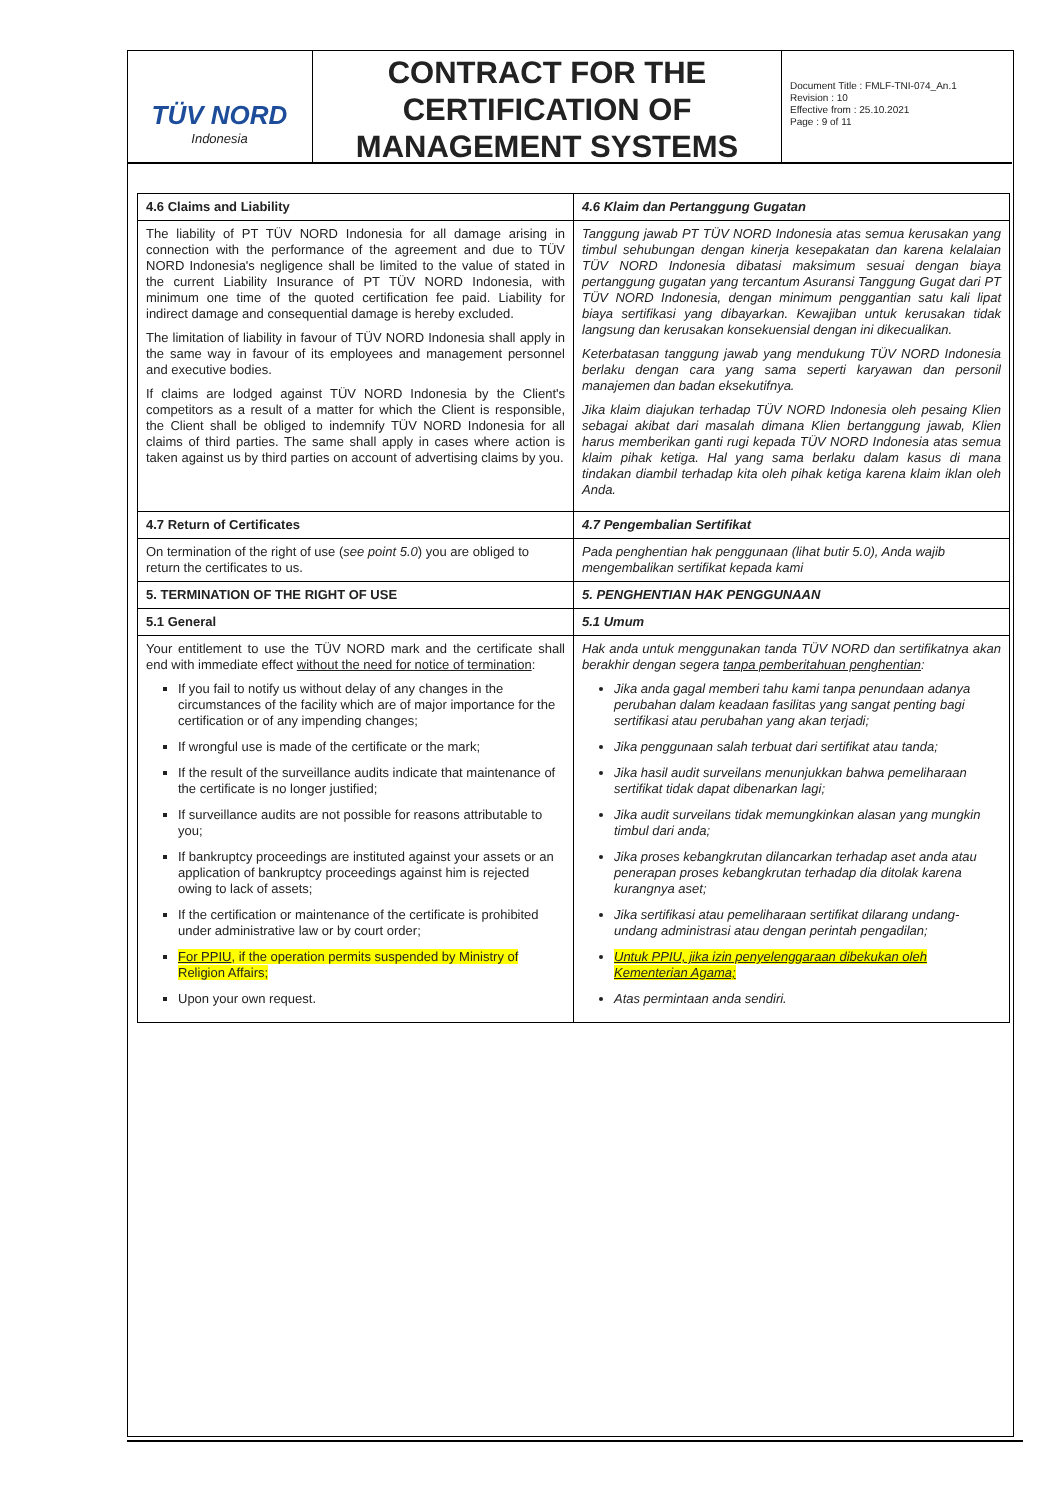TÜV NORD
Indonesia
CONTRACT FOR THE CERTIFICATION OF MANAGEMENT SYSTEMS
Document Title : FMLF-TNI-074_An.1
Revision : 10
Effective from : 25.10.2021
Page : 9 of 11
| 4.6 Claims and Liability | 4.6 Klaim dan Pertanggung Gugatan |
| The liability of PT TÜV NORD Indonesia for all damage arising in connection with the performance of the agreement and due to TÜV NORD Indonesia's negligence shall be limited to the value of stated in the current Liability Insurance of PT TÜV NORD Indonesia, with minimum one time of the quoted certification fee paid. Liability for indirect damage and consequential damage is hereby excluded. The limitation of liability in favour of TÜV NORD Indonesia shall apply in the same way in favour of its employees and management personnel and executive bodies. If claims are lodged against TÜV NORD Indonesia by the Client's competitors as a result of a matter for which the Client is responsible, the Client shall be obliged to indemnify TÜV NORD Indonesia for all claims of third parties. The same shall apply in cases where action is taken against us by third parties on account of advertising claims by you. | Tanggung jawab PT TÜV NORD Indonesia atas semua kerusakan yang timbul sehubungan dengan kinerja kesepakatan dan karena kelalaian TÜV NORD Indonesia dibatasi maksimum sesuai dengan biaya pertanggung gugatan yang tercantum Asuransi Tanggung Gugat dari PT TÜV NORD Indonesia, dengan minimum penggantian satu kali lipat biaya sertifikasi yang dibayarkan. Kewajiban untuk kerusakan tidak langsung dan kerusakan konsekuensial dengan ini dikecualikan. Keterbatasan tanggung jawab yang mendukung TÜV NORD Indonesia berlaku dengan cara yang sama seperti karyawan dan personil manajemen dan badan eksekutifnya. Jika klaim diajukan terhadap TÜV NORD Indonesia oleh pesaing Klien sebagai akibat dari masalah dimana Klien bertanggung jawab, Klien harus memberikan ganti rugi kepada TÜV NORD Indonesia atas semua klaim pihak ketiga. Hal yang sama berlaku dalam kasus di mana tindakan diambil terhadap kita oleh pihak ketiga karena klaim iklan oleh Anda. |
| 4.7 Return of Certificates | 4.7 Pengembalian Sertifikat |
| On termination of the right of use ( see point 5.0 ) you are obliged to return the certificates to us. | Pada penghentian hak penggunaan (lihat butir 5.0), Anda wajib mengembalikan sertifikat kepada kami |
| 5. TERMINATION OF THE RIGHT OF USE | 5. PENGHENTIAN HAK PENGGUNAAN |
| 5.1 General | 5.1 Umum |
| Your entitlement to use the TÜV NORD mark and the certificate shall end with immediate effect without the need for notice of termination : If you fail to notify us without delay of any changes in the circumstances of the facility which are of major importance for the certification or of any impending changes; If wrongful use is made of the certificate or the mark; If the result of the surveillance audits indicate that maintenance of the certificate is no longer justified; If surveillance audits are not possible for reasons attributable to you; If bankruptcy proceedings are instituted against your assets or an application of bankruptcy proceedings against him is rejected owing to lack of assets; If the certification or maintenance of the certificate is prohibited under administrative law or by court order; For PPIU , if the operation permits suspended by Ministry of Religion Affairs; Upon your own request. | Hak anda untuk menggunakan tanda TÜV NORD dan sertifikatnya akan berakhir dengan segera tanpa pemberitahuan penghentian : Jika anda gagal memberi tahu kami tanpa penundaan adanya perubahan dalam keadaan fasilitas yang sangat penting bagi sertifikasi atau perubahan yang akan terjadi; Jika penggunaan salah terbuat dari sertifikat atau tanda; Jika hasil audit surveilans menunjukkan bahwa pemeliharaan sertifikat tidak dapat dibenarkan lagi; Jika audit surveilans tidak memungkinkan alasan yang mungkin timbul dari anda; Jika proses kebangkrutan dilancarkan terhadap aset anda atau penerapan proses kebangkrutan terhadap dia ditolak karena kurangnya aset; Jika sertifikasi atau pemeliharaan sertifikat dilarang undang-undang administrasi atau dengan perintah pengadilan; Untuk PPIU, jika izin penyelenggaraan dibekukan oleh Kementerian Agama; Atas permintaan anda sendiri. |